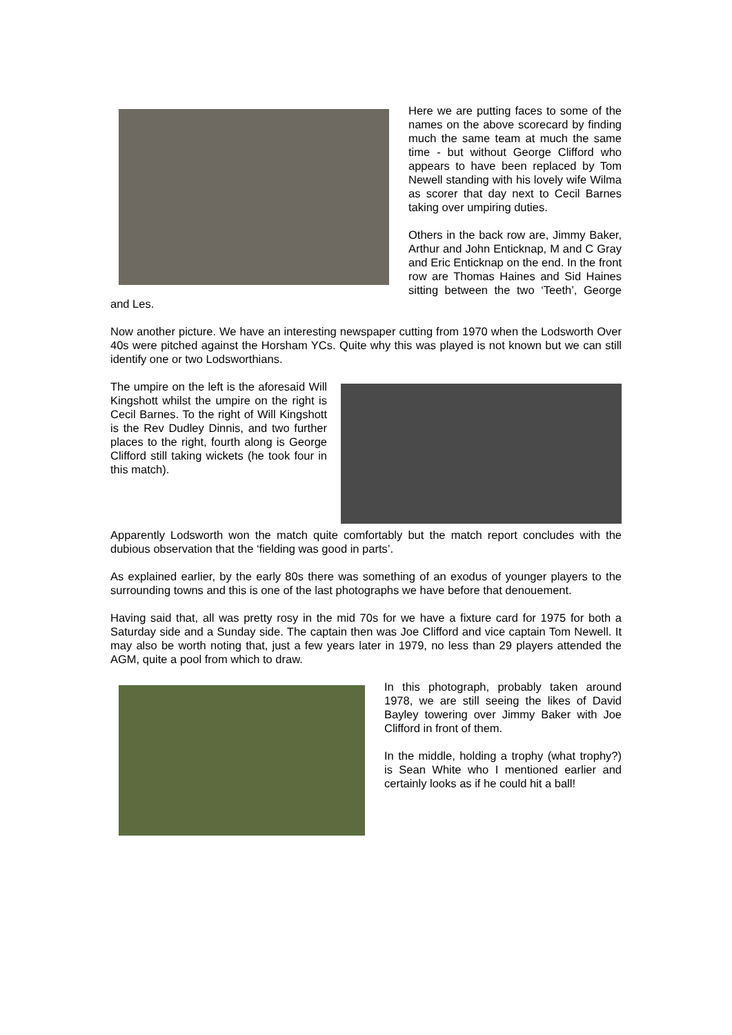Here we are putting faces to some of the names on the above scorecard by finding much the same team at much the same time - but without George Clifford who appears to have been replaced by Tom Newell standing with his lovely wife Wilma as scorer that day next to Cecil Barnes taking over umpiring duties.
Others in the back row are, Jimmy Baker, Arthur and John Enticknap, M and C Gray and Eric Enticknap on the end. In the front row are Thomas Haines and Sid Haines sitting between the two ‘Teeth’, George and Les.
Now another picture. We have an interesting newspaper cutting from 1970 when the Lodsworth Over 40s were pitched against the Horsham YCs. Quite why this was played is not known but we can still identify one or two Lodsworthians.
The umpire on the left is the aforesaid Will Kingshott whilst the umpire on the right is Cecil Barnes. To the right of Will Kingshott is the Rev Dudley Dinnis, and two further places to the right, fourth along is George Clifford still taking wickets (he took four in this match).
Apparently Lodsworth won the match quite comfortably but the match report concludes with the dubious observation that the ‘fielding was good in parts’.
As explained earlier, by the early 80s there was something of an exodus of younger players to the surrounding towns and this is one of the last photographs we have before that denouement.
Having said that, all was pretty rosy in the mid 70s for we have a fixture card for 1975 for both a Saturday side and a Sunday side. The captain then was Joe Clifford and vice captain Tom Newell. It may also be worth noting that, just a few years later in 1979, no less than 29 players attended the AGM, quite a pool from which to draw.
In this photograph, probably taken around 1978, we are still seeing the likes of David Bayley towering over Jimmy Baker with Joe Clifford in front of them.
In the middle, holding a trophy (what trophy?) is Sean White who I mentioned earlier and certainly looks as if he could hit a ball!